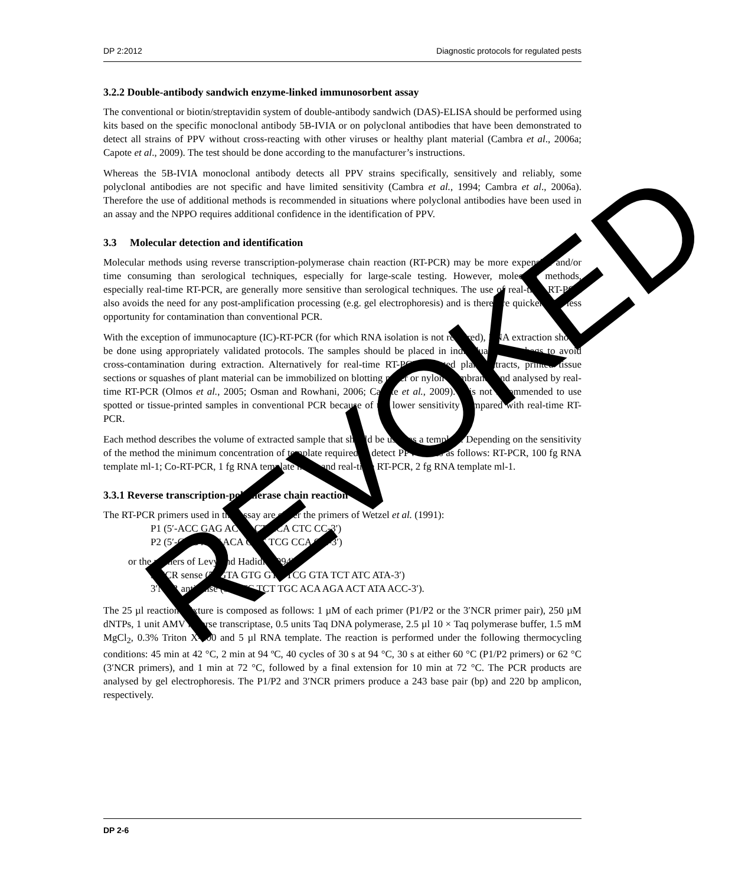DP 2:2012 Diagnostic protocols for regulated pests
3.2.2 Double-antibody sandwich enzyme-linked immunosorbent assay
The conventional or biotin/streptavidin system of double-antibody sandwich (DAS)-ELISA should be performed using kits based on the specific monoclonal antibody 5B-IVIA or on polyclonal antibodies that have been demonstrated to detect all strains of PPV without cross-reacting with other viruses or healthy plant material (Cambra et al., 2006a; Capote et al., 2009). The test should be done according to the manufacturer’s instructions.
Whereas the 5B-IVIA monoclonal antibody detects all PPV strains specifically, sensitively and reliably, some polyclonal antibodies are not specific and have limited sensitivity (Cambra et al., 1994; Cambra et al., 2006a). Therefore the use of additional methods is recommended in situations where polyclonal antibodies have been used in an assay and the NPPO requires additional confidence in the identification of PPV.
3.3 Molecular detection and identification
Molecular methods using reverse transcription-polymerase chain reaction (RT-PCR) may be more expensive and/or time consuming than serological techniques, especially for large-scale testing. However, molecular methods, especially real-time RT-PCR, are generally more sensitive than serological techniques. The use of real-time RT-PCR also avoids the need for any post-amplification processing (e.g. gel electrophoresis) and is therefore quicker with less opportunity for contamination than conventional PCR.
With the exception of immunocapture (IC)-RT-PCR (for which RNA isolation is not required), RNA extraction should be done using appropriately validated protocols. The samples should be placed in individual plastic bags to avoid cross-contamination during extraction. Alternatively for real-time RT-PCR, spotted plant extracts, printed tissue sections or squashes of plant material can be immobilized on blotting paper or nylon membranes and analysed by real-time RT-PCR (Olmos et al., 2005; Osman and Rowhani, 2006; Capote et al., 2009). It is not recommended to use spotted or tissue-printed samples in conventional PCR because of the lower sensitivity compared with real-time RT-PCR.
Each method describes the volume of extracted sample that should be used as a template. Depending on the sensitivity of the method the minimum concentration of template required to detect PPV varies as follows: RT-PCR, 100 fg RNA template ml-1; Co-RT-PCR, 1 fg RNA template ml-1; and real-time RT-PCR, 2 fg RNA template ml-1.
3.3.1 Reverse transcription-polymerase chain reaction
The RT-PCR primers used in this assay are either the primers of Wetzel et al. (1991):
P1 (5′-ACC GAG ACC ACT ACA CTC CC-3′)
P2 (5′-CAG ACT ACA GCC TCG CCA GA-3′)
or the primers of Levy and Hadidi (1994):
3′NCR sense (5′-GTA GTG GTC TCG GTA TCT ATC ATA-3′)
3′NCR antisense (5′-GTC TCT TGC ACA AGA ACT ATA ACC-3′).
The 25 µl reaction mixture is composed as follows: 1 µM of each primer (P1/P2 or the 3′NCR primer pair), 250 µM dNTPs, 1 unit AMV reverse transcriptase, 0.5 units Taq DNA polymerase, 2.5 µl 10 × Taq polymerase buffer, 1.5 mM MgCl<sub>2</sub>, 0.3% Triton X-100 and 5 µl RNA template. The reaction is performed under the following thermocycling conditions: 45 min at 42 °C, 2 min at 94 ºC, 40 cycles of 30 s at 94 °C, 30 s at either 60 °C (P1/P2 primers) or 62 °C (3′NCR primers), and 1 min at 72 °C, followed by a final extension for 10 min at 72 °C. The PCR products are analysed by gel electrophoresis. The P1/P2 and 3′NCR primers produce a 243 base pair (bp) and 220 bp amplicon, respectively.
DP 2-6
REVOKED